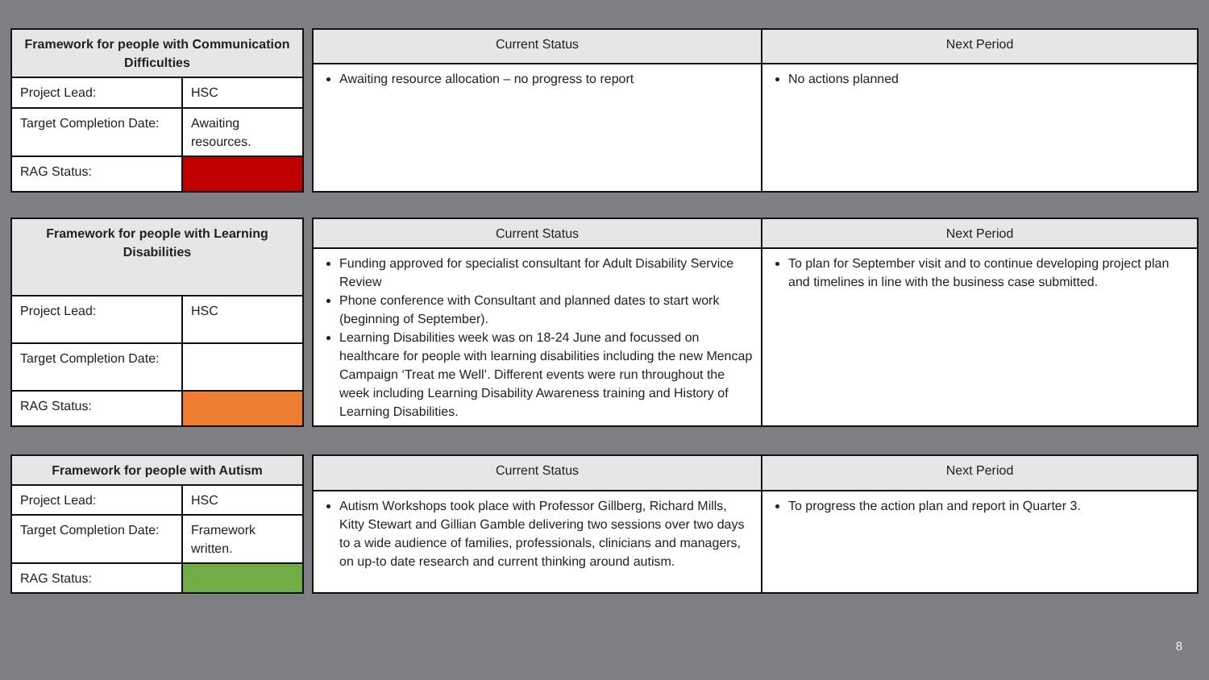| Framework for people with Communication Difficulties | |
| --- | --- |
| Project Lead: | HSC |
| Target Completion Date: | Awaiting resources. |
| RAG Status: | |
| Current Status | Next Period |
| --- | --- |
| Awaiting resource allocation – no progress to report | No actions planned |
| Framework for people with Learning Disabilities | |
| --- | --- |
| Project Lead: | HSC |
| Target Completion Date: | |
| RAG Status: | |
| Current Status | Next Period |
| --- | --- |
| Funding approved for specialist consultant for Adult Disability Service Review Phone conference with Consultant and planned dates to start work (beginning of September). Learning Disabilities week was on 18-24 June and focussed on healthcare for people with learning disabilities including the new Mencap Campaign ‘Treat me Well’. Different events were run throughout the week including Learning Disability Awareness training and History of Learning Disabilities. | To plan for September visit and to continue developing project plan and timelines in line with the business case submitted. |
| Framework for people with Autism | |
| --- | --- |
| Project Lead: | HSC |
| Target Completion Date: | Framework written. |
| RAG Status: | |
| Current Status | Next Period |
| --- | --- |
| Autism Workshops took place with Professor Gillberg, Richard Mills, Kitty Stewart and Gillian Gamble delivering two sessions over two days to a wide audience of families, professionals, clinicians and managers, on up-to date research and current thinking around autism. | To progress the action plan and report in Quarter 3. |
8